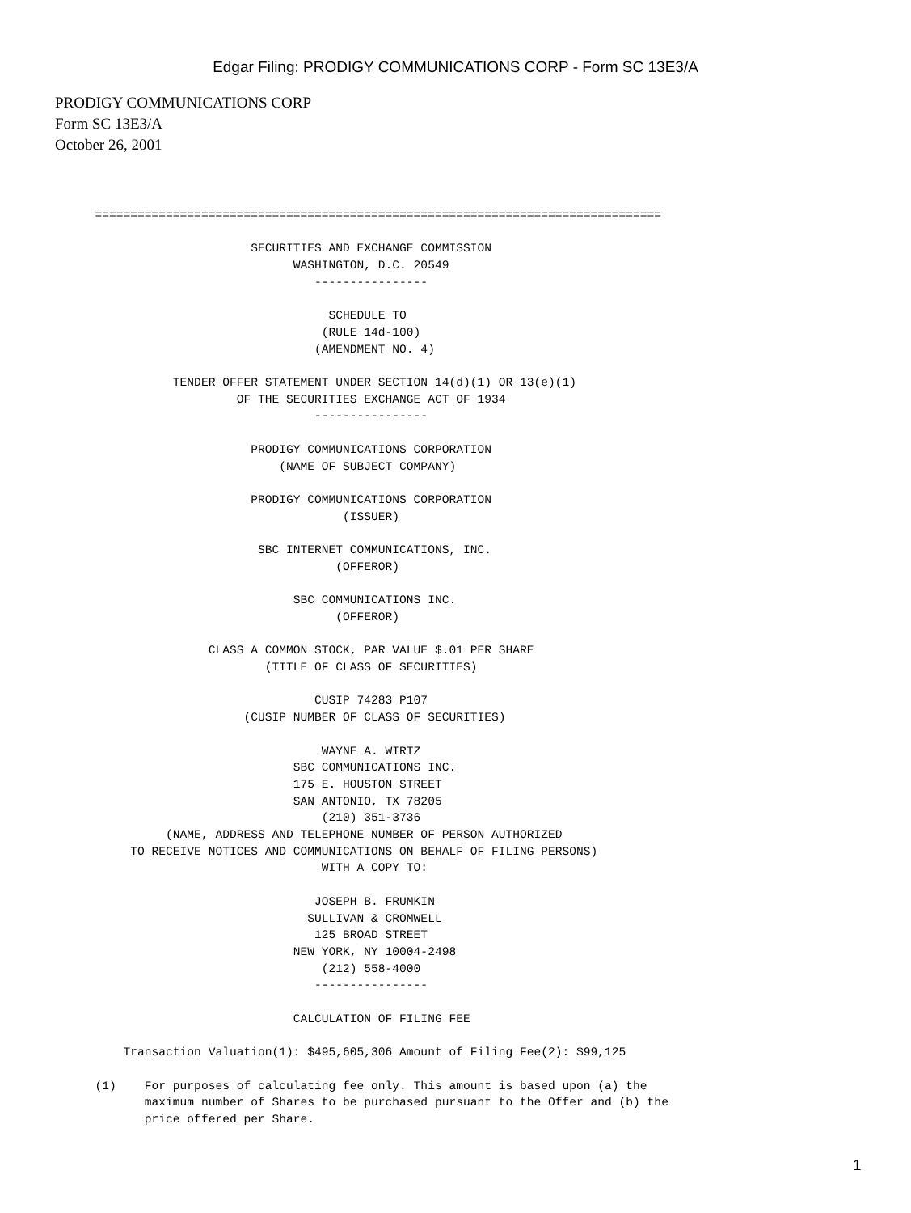Edgar Filing: PRODIGY COMMUNICATIONS CORP - Form SC 13E3/A
PRODIGY COMMUNICATIONS CORP
Form SC 13E3/A
October 26, 2001
  ================================================================================

                        SECURITIES AND EXCHANGE COMMISSION
                              WASHINGTON, D.C. 20549
                                 ----------------

                                   SCHEDULE TO
                                  (RULE 14d-100)
                                 (AMENDMENT NO. 4)

             TENDER OFFER STATEMENT UNDER SECTION 14(d)(1) OR 13(e)(1)
                      OF THE SECURITIES EXCHANGE ACT OF 1934
                                 ----------------

                        PRODIGY COMMUNICATIONS CORPORATION
                            (NAME OF SUBJECT COMPANY)

                        PRODIGY COMMUNICATIONS CORPORATION
                                     (ISSUER)

                         SBC INTERNET COMMUNICATIONS, INC.
                                    (OFFEROR)

                              SBC COMMUNICATIONS INC.
                                    (OFFEROR)

                  CLASS A COMMON STOCK, PAR VALUE $.01 PER SHARE
                          (TITLE OF CLASS OF SECURITIES)

                                 CUSIP 74283 P107
                       (CUSIP NUMBER OF CLASS OF SECURITIES)

                                  WAYNE A. WIRTZ
                              SBC COMMUNICATIONS INC.
                              175 E. HOUSTON STREET
                              SAN ANTONIO, TX 78205
                                  (210) 351-3736
            (NAME, ADDRESS AND TELEPHONE NUMBER OF PERSON AUTHORIZED
       TO RECEIVE NOTICES AND COMMUNICATIONS ON BEHALF OF FILING PERSONS)
                                  WITH A COPY TO:

                                 JOSEPH B. FRUMKIN
                                SULLIVAN & CROMWELL
                                 125 BROAD STREET
                              NEW YORK, NY 10004-2498
                                  (212) 558-4000
                                 ----------------

                              CALCULATION OF FILING FEE

      Transaction Valuation(1): $495,605,306 Amount of Filing Fee(2): $99,125

  (1)    For purposes of calculating fee only. This amount is based upon (a) the
         maximum number of Shares to be purchased pursuant to the Offer and (b) the
         price offered per Share.
1